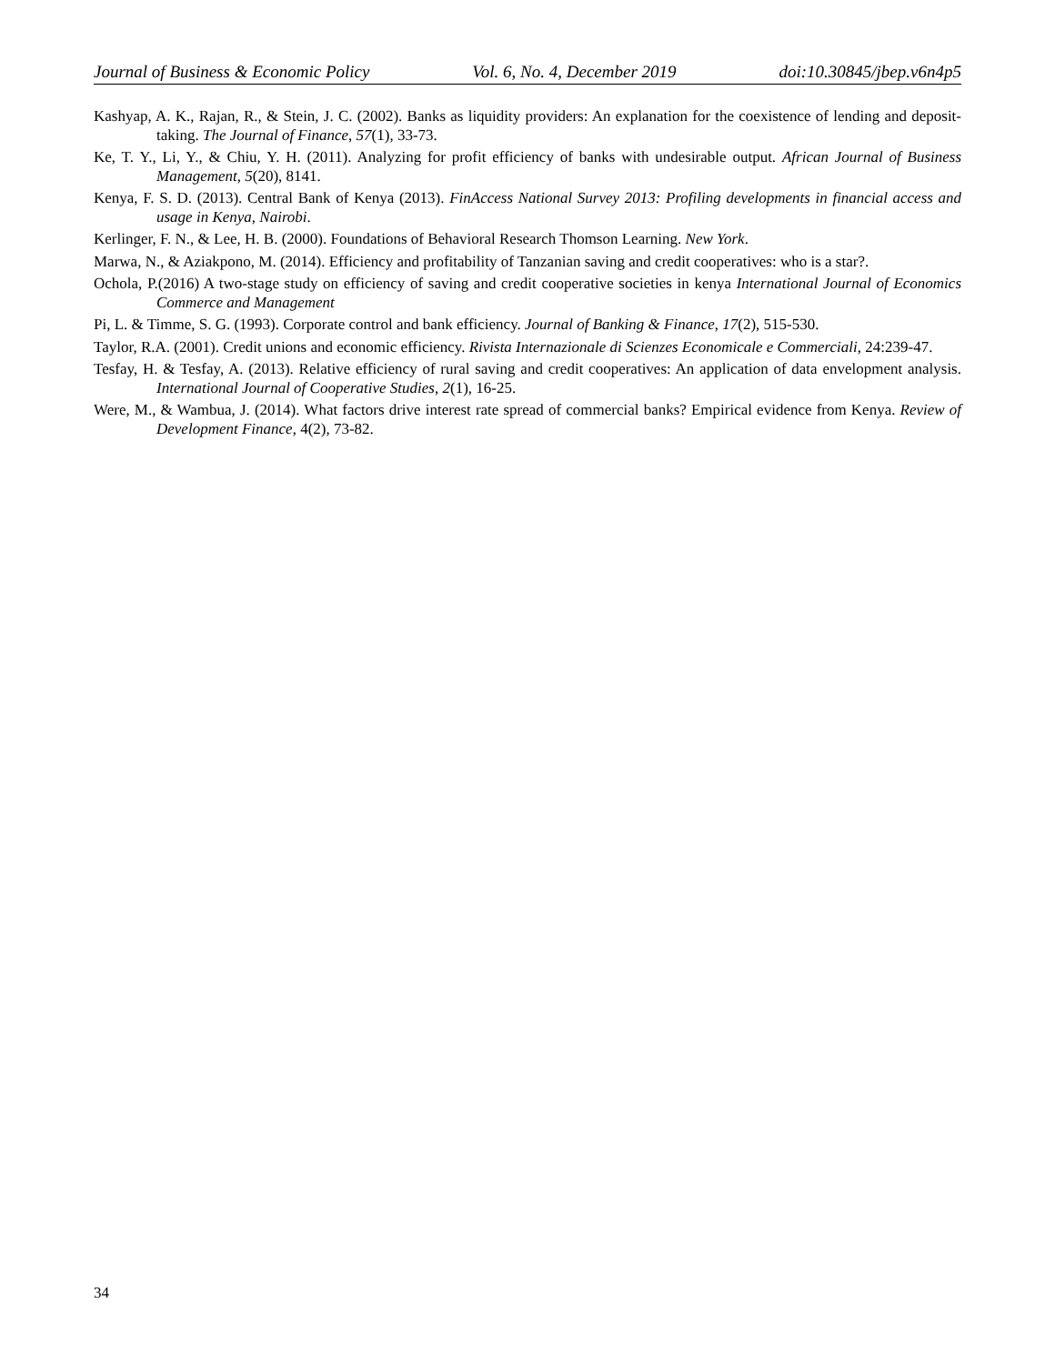Journal of Business & Economic Policy Vol. 6, No. 4, December 2019 doi:10.30845/jbep.v6n4p5
Kashyap, A. K., Rajan, R., & Stein, J. C. (2002). Banks as liquidity providers: An explanation for the coexistence of lending and deposit‐taking. The Journal of Finance, 57(1), 33-73.
Ke, T. Y., Li, Y., & Chiu, Y. H. (2011). Analyzing for profit efficiency of banks with undesirable output. African Journal of Business Management, 5(20), 8141.
Kenya, F. S. D. (2013). Central Bank of Kenya (2013). FinAccess National Survey 2013: Profiling developments in financial access and usage in Kenya, Nairobi.
Kerlinger, F. N., & Lee, H. B. (2000). Foundations of Behavioral Research Thomson Learning. New York.
Marwa, N., & Aziakpono, M. (2014). Efficiency and profitability of Tanzanian saving and credit cooperatives: who is a star?.
Ochola, P.(2016) A two-stage study on efficiency of saving and credit cooperative societies in kenya International Journal of Economics Commerce and Management
Pi, L. & Timme, S. G. (1993). Corporate control and bank efficiency. Journal of Banking & Finance, 17(2), 515-530.
Taylor, R.A. (2001). Credit unions and economic efficiency. Rivista Internazionale di Scienzes Economicale e Commerciali, 24:239-47.
Tesfay, H. & Tesfay, A. (2013). Relative efficiency of rural saving and credit cooperatives: An application of data envelopment analysis. International Journal of Cooperative Studies, 2(1), 16-25.
Were, M., & Wambua, J. (2014). What factors drive interest rate spread of commercial banks? Empirical evidence from Kenya. Review of Development Finance, 4(2), 73-82.
34